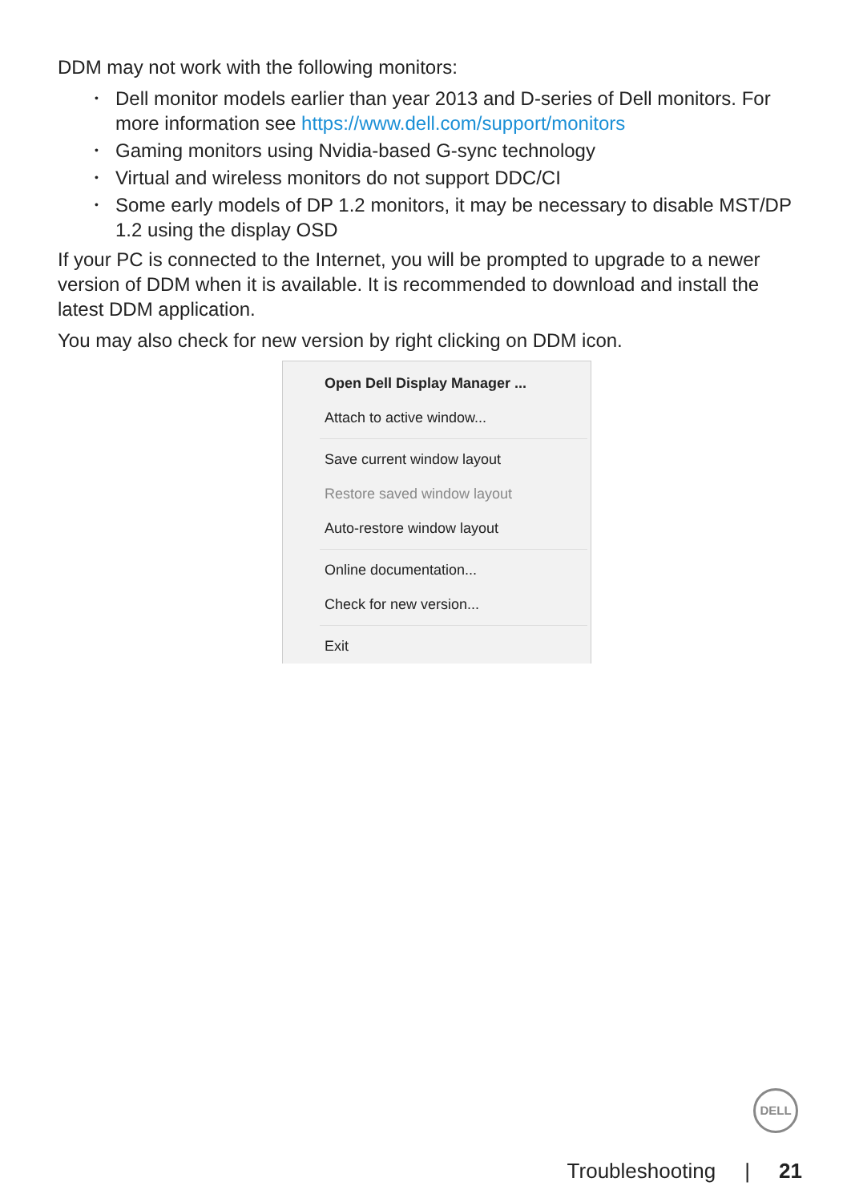DDM may not work with the following monitors:
• Dell monitor models earlier than year 2013 and D-series of Dell monitors. For more information see https://www.dell.com/support/monitors
• Gaming monitors using Nvidia-based G-sync technology
• Virtual and wireless monitors do not support DDC/CI
• Some early models of DP 1.2 monitors, it may be necessary to disable MST/DP 1.2 using the display OSD
If your PC is connected to the Internet, you will be prompted to upgrade to a newer version of DDM when it is available. It is recommended to download and install the latest DDM application.
You may also check for new version by right clicking on DDM icon.
Open Dell Display Manager ...
Attach to active window...
Save current window layout
Restore saved window layout
Auto-restore window layout
Online documentation...
Check for new version...
Exit
DELL
Troubleshooting | 21